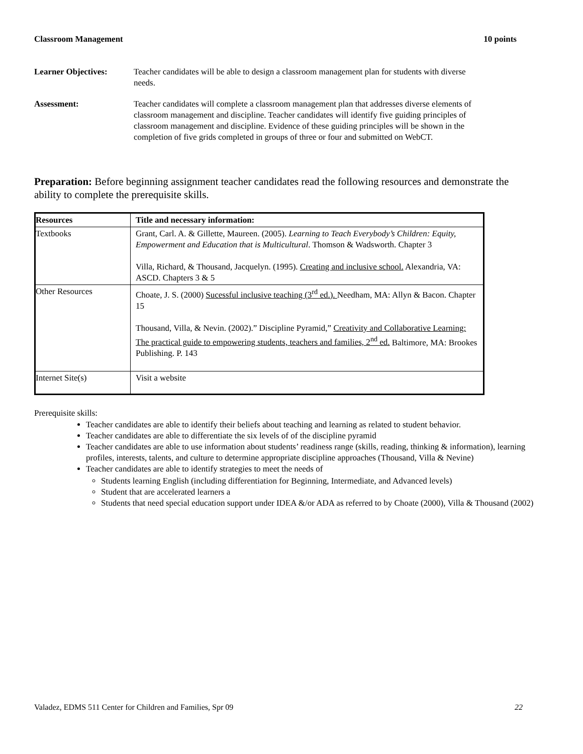Classroom Management 10 points
Learner Objectives: Teacher candidates will be able to design a classroom management plan for students with diverse needs.
Assessment: Teacher candidates will complete a classroom management plan that addresses diverse elements of classroom management and discipline. Teacher candidates will identify five guiding principles of classroom management and discipline. Evidence of these guiding principles will be shown in the completion of five grids completed in groups of three or four and submitted on WebCT.
Preparation: Before beginning assignment teacher candidates read the following resources and demonstrate the ability to complete the prerequisite skills.
| Resources | Title and necessary information: |
| --- | --- |
| Textbooks | Grant, Carl. A. & Gillette, Maureen. (2005). Learning to Teach Everybody’s Children: Equity, Empowerment and Education that is Multicultural . Thomson & Wadsworth. Chapter 3 Villa, Richard, & Thousand, Jacquelyn. (1995). Creating and inclusive school. Alexandria, VA: ASCD. Chapters 3 & 5 |
| Other Resources | Choate, J. S. (2000) Sucessful inclusive teaching (3<sup>rd</sup> ed.). Needham, MA: Allyn & Bacon. Chapter 15 Thousand, Villa, & Nevin. (2002).” Discipline Pyramid,” Creativity and Collaborative Learning: The practical guide to empowering students, teachers and families, 2<sup>nd</sup> ed. Baltimore, MA: Brookes Publishing. P. 143 |
| Internet Site(s) | Visit a website |
Prerequisite skills:
Teacher candidates are able to identify their beliefs about teaching and learning as related to student behavior.
Teacher candidates are able to differentiate the six levels of of the discipline pyramid
Teacher candidates are able to use information about students’ readiness range (skills, reading, thinking & information), learning profiles, interests, talents, and culture to determine appropriate discipline approaches (Thousand, Villa & Nevine)
Teacher candidates are able to identify strategies to meet the needs of
Students learning English (including differentiation for Beginning, Intermediate, and Advanced levels)
Student that are accelerated learners a
Students that need special education support under IDEA &/or ADA as referred to by Choate (2000), Villa & Thousand (2002)
Valadez, EDMS 511 Center for Children and Families, Spr 09 22